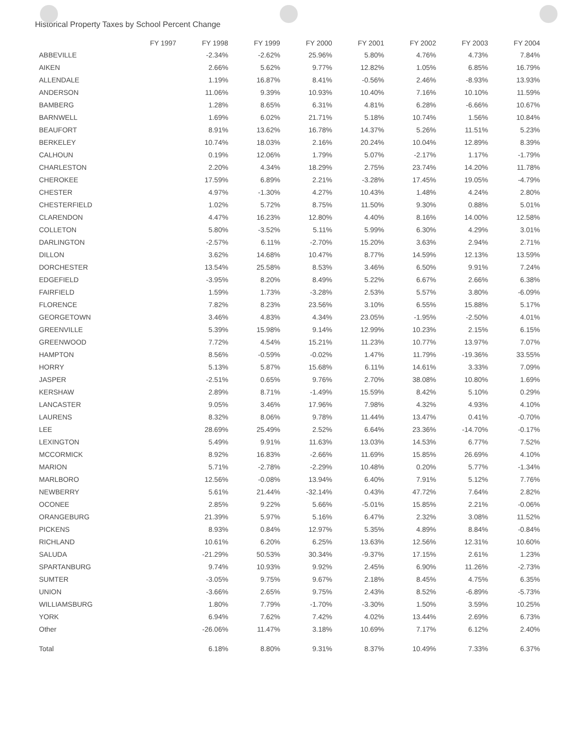Historical Property Taxes by School Percent Change
| | FY 1997 | FY 1998 | FY 1999 | FY 2000 | FY 2001 | FY 2002 | FY 2003 | FY 2004 |
| --- | --- | --- | --- | --- | --- | --- | --- | --- |
| ABBEVILLE | | -2.34% | -2.62% | 25.96% | 5.80% | 4.76% | 4.73% | 7.84% |
| AIKEN | | 2.66% | 5.62% | 9.77% | 12.82% | 1.05% | 6.85% | 16.79% |
| ALLENDALE | | 1.19% | 16.87% | 8.41% | -0.56% | 2.46% | -8.93% | 13.93% |
| ANDERSON | | 11.06% | 9.39% | 10.93% | 10.40% | 7.16% | 10.10% | 11.59% |
| BAMBERG | | 1.28% | 8.65% | 6.31% | 4.81% | 6.28% | -6.66% | 10.67% |
| BARNWELL | | 1.69% | 6.02% | 21.71% | 5.18% | 10.74% | 1.56% | 10.84% |
| BEAUFORT | | 8.91% | 13.62% | 16.78% | 14.37% | 5.26% | 11.51% | 5.23% |
| BERKELEY | | 10.74% | 18.03% | 2.16% | 20.24% | 10.04% | 12.89% | 8.39% |
| CALHOUN | | 0.19% | 12.06% | 1.79% | 5.07% | -2.17% | 1.17% | -1.79% |
| CHARLESTON | | 2.20% | 4.34% | 18.29% | 2.75% | 23.74% | 14.20% | 11.78% |
| CHEROKEE | | 17.59% | 6.89% | 2.21% | -3.28% | 17.45% | 19.05% | -4.79% |
| CHESTER | | 4.97% | -1.30% | 4.27% | 10.43% | 1.48% | 4.24% | 2.80% |
| CHESTERFIELD | | 1.02% | 5.72% | 8.75% | 11.50% | 9.30% | 0.88% | 5.01% |
| CLARENDON | | 4.47% | 16.23% | 12.80% | 4.40% | 8.16% | 14.00% | 12.58% |
| COLLETON | | 5.80% | -3.52% | 5.11% | 5.99% | 6.30% | 4.29% | 3.01% |
| DARLINGTON | | -2.57% | 6.11% | -2.70% | 15.20% | 3.63% | 2.94% | 2.71% |
| DILLON | | 3.62% | 14.68% | 10.47% | 8.77% | 14.59% | 12.13% | 13.59% |
| DORCHESTER | | 13.54% | 25.58% | 8.53% | 3.46% | 6.50% | 9.91% | 7.24% |
| EDGEFIELD | | -3.95% | 8.20% | 8.49% | 5.22% | 6.67% | 2.66% | 6.38% |
| FAIRFIELD | | 1.59% | 1.73% | -3.28% | 2.53% | 5.57% | 3.80% | -6.09% |
| FLORENCE | | 7.82% | 8.23% | 23.56% | 3.10% | 6.55% | 15.88% | 5.17% |
| GEORGETOWN | | 3.46% | 4.83% | 4.34% | 23.05% | -1.95% | -2.50% | 4.01% |
| GREENVILLE | | 5.39% | 15.98% | 9.14% | 12.99% | 10.23% | 2.15% | 6.15% |
| GREENWOOD | | 7.72% | 4.54% | 15.21% | 11.23% | 10.77% | 13.97% | 7.07% |
| HAMPTON | | 8.56% | -0.59% | -0.02% | 1.47% | 11.79% | -19.36% | 33.55% |
| HORRY | | 5.13% | 5.87% | 15.68% | 6.11% | 14.61% | 3.33% | 7.09% |
| JASPER | | -2.51% | 0.65% | 9.76% | 2.70% | 38.08% | 10.80% | 1.69% |
| KERSHAW | | 2.89% | 8.71% | -1.49% | 15.59% | 8.42% | 5.10% | 0.29% |
| LANCASTER | | 9.05% | 3.46% | 17.96% | 7.98% | 4.32% | 4.93% | 4.10% |
| LAURENS | | 8.32% | 8.06% | 9.78% | 11.44% | 13.47% | 0.41% | -0.70% |
| LEE | | 28.69% | 25.49% | 2.52% | 6.64% | 23.36% | -14.70% | -0.17% |
| LEXINGTON | | 5.49% | 9.91% | 11.63% | 13.03% | 14.53% | 6.77% | 7.52% |
| MCCORMICK | | 8.92% | 16.83% | -2.66% | 11.69% | 15.85% | 26.69% | 4.10% |
| MARION | | 5.71% | -2.78% | -2.29% | 10.48% | 0.20% | 5.77% | -1.34% |
| MARLBORO | | 12.56% | -0.08% | 13.94% | 6.40% | 7.91% | 5.12% | 7.76% |
| NEWBERRY | | 5.61% | 21.44% | -32.14% | 0.43% | 47.72% | 7.64% | 2.82% |
| OCONEE | | 2.85% | 9.22% | 5.66% | -5.01% | 15.85% | 2.21% | -0.06% |
| ORANGEBURG | | 21.39% | 5.97% | 5.16% | 6.47% | 2.32% | 3.08% | 11.52% |
| PICKENS | | 8.93% | 0.84% | 12.97% | 5.35% | 4.89% | 8.84% | -0.84% |
| RICHLAND | | 10.61% | 6.20% | 6.25% | 13.63% | 12.56% | 12.31% | 10.60% |
| SALUDA | | -21.29% | 50.53% | 30.34% | -9.37% | 17.15% | 2.61% | 1.23% |
| SPARTANBURG | | 9.74% | 10.93% | 9.92% | 2.45% | 6.90% | 11.26% | -2.73% |
| SUMTER | | -3.05% | 9.75% | 9.67% | 2.18% | 8.45% | 4.75% | 6.35% |
| UNION | | -3.66% | 2.65% | 9.75% | 2.43% | 8.52% | -6.89% | -5.73% |
| WILLIAMSBURG | | 1.80% | 7.79% | -1.70% | -3.30% | 1.50% | 3.59% | 10.25% |
| YORK | | 6.94% | 7.62% | 7.42% | 4.02% | 13.44% | 2.69% | 6.73% |
| Other | | -26.06% | 11.47% | 3.18% | 10.69% | 7.17% | 6.12% | 2.40% |
| Total | | 6.18% | 8.80% | 9.31% | 8.37% | 10.49% | 7.33% | 6.37% |